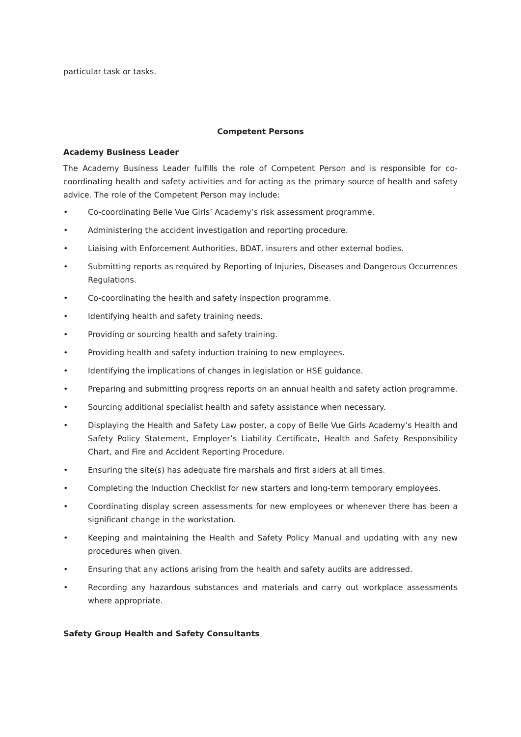particular task or tasks.
Competent Persons
Academy Business Leader
The Academy Business Leader fulfills the role of Competent Person and is responsible for co-coordinating health and safety activities and for acting as the primary source of health and safety advice. The role of the Competent Person may include:
• Co-coordinating Belle Vue Girls’ Academy’s risk assessment programme.
• Administering the accident investigation and reporting procedure.
• Liaising with Enforcement Authorities, BDAT, insurers and other external bodies.
• Submitting reports as required by Reporting of Injuries, Diseases and Dangerous Occurrences Regulations.
• Co-coordinating the health and safety inspection programme.
• Identifying health and safety training needs.
• Providing or sourcing health and safety training.
• Providing health and safety induction training to new employees.
• Identifying the implications of changes in legislation or HSE guidance.
• Preparing and submitting progress reports on an annual health and safety action programme.
• Sourcing additional specialist health and safety assistance when necessary.
• Displaying the Health and Safety Law poster, a copy of Belle Vue Girls Academy’s Health and Safety Policy Statement, Employer’s Liability Certificate, Health and Safety Responsibility Chart, and Fire and Accident Reporting Procedure.
• Ensuring the site(s) has adequate fire marshals and first aiders at all times.
• Completing the Induction Checklist for new starters and long-term temporary employees.
• Coordinating display screen assessments for new employees or whenever there has been a significant change in the workstation.
• Keeping and maintaining the Health and Safety Policy Manual and updating with any new procedures when given.
• Ensuring that any actions arising from the health and safety audits are addressed.
• Recording any hazardous substances and materials and carry out workplace assessments where appropriate.
Safety Group Health and Safety Consultants